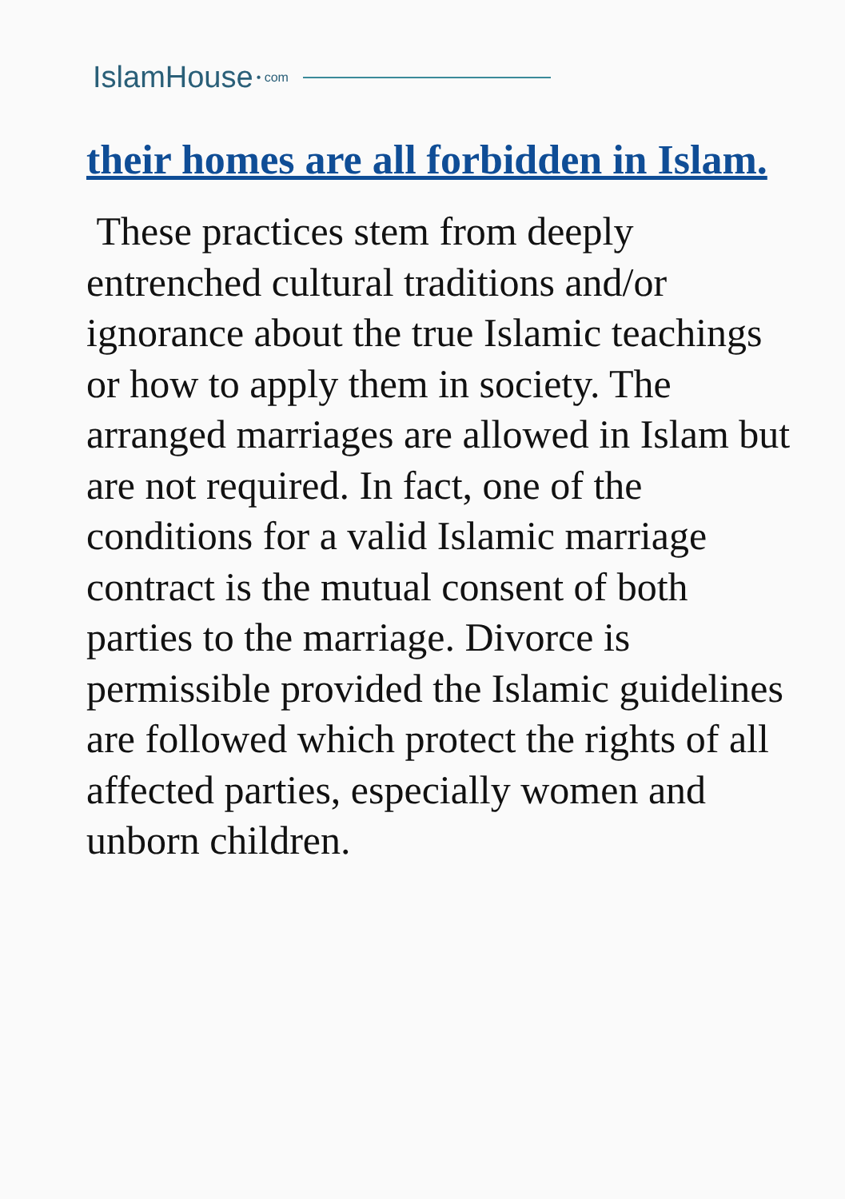IslamHouse • com
their homes are all forbidden in Islam.
These practices stem from deeply entrenched cultural traditions and/or ignorance about the true Islamic teachings or how to apply them in society. The arranged marriages are allowed in Islam but are not required. In fact, one of the conditions for a valid Islamic marriage contract is the mutual consent of both parties to the marriage. Divorce is permissible provided the Islamic guidelines are followed which protect the rights of all affected parties, especially women and unborn children.